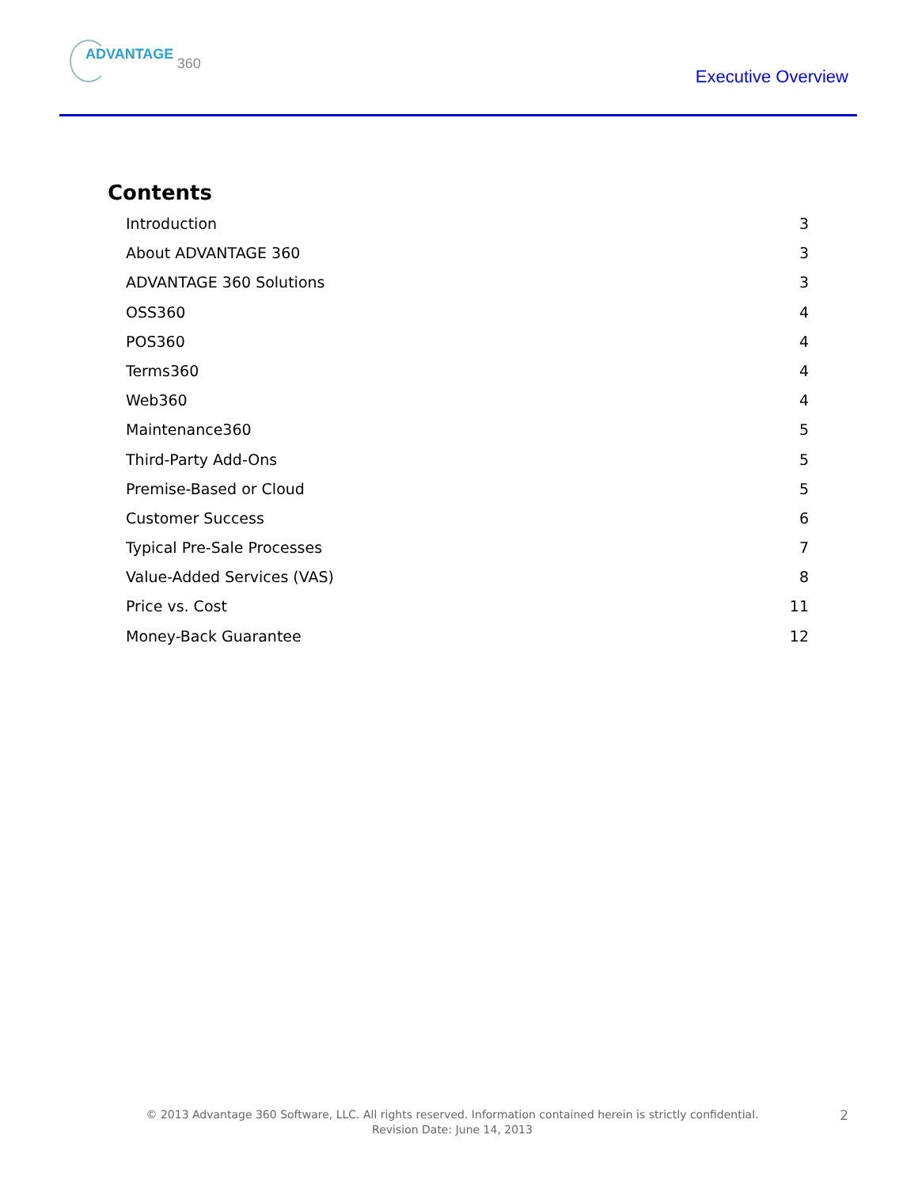ADVANTAGE 360
Executive Overview
Contents
Introduction 3
About ADVANTAGE 360 3
ADVANTAGE 360 Solutions 3
OSS360 4
POS360 4
Terms360 4
Web360 4
Maintenance360 5
Third-Party Add-Ons 5
Premise-Based or Cloud 5
Customer Success 6
Typical Pre-Sale Processes 7
Value-Added Services (VAS) 8
Price vs. Cost 11
Money-Back Guarantee 12
© 2013 Advantage 360 Software, LLC. All rights reserved. Information contained herein is strictly confidential.
Revision Date: June 14, 2013
2